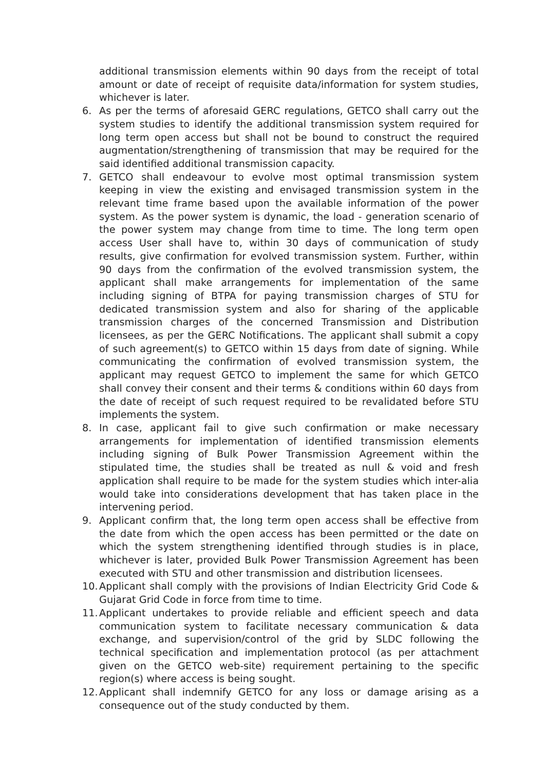additional transmission elements within 90 days from the receipt of total amount or date of receipt of requisite data/information for system studies, whichever is later.
6. As per the terms of aforesaid GERC regulations, GETCO shall carry out the system studies to identify the additional transmission system required for long term open access but shall not be bound to construct the required augmentation/strengthening of transmission that may be required for the said identified additional transmission capacity.
7. GETCO shall endeavour to evolve most optimal transmission system keeping in view the existing and envisaged transmission system in the relevant time frame based upon the available information of the power system. As the power system is dynamic, the load - generation scenario of the power system may change from time to time. The long term open access User shall have to, within 30 days of communication of study results, give confirmation for evolved transmission system. Further, within 90 days from the confirmation of the evolved transmission system, the applicant shall make arrangements for implementation of the same including signing of BTPA for paying transmission charges of STU for dedicated transmission system and also for sharing of the applicable transmission charges of the concerned Transmission and Distribution licensees, as per the GERC Notifications. The applicant shall submit a copy of such agreement(s) to GETCO within 15 days from date of signing. While communicating the confirmation of evolved transmission system, the applicant may request GETCO to implement the same for which GETCO shall convey their consent and their terms & conditions within 60 days from the date of receipt of such request required to be revalidated before STU implements the system.
8. In case, applicant fail to give such confirmation or make necessary arrangements for implementation of identified transmission elements including signing of Bulk Power Transmission Agreement within the stipulated time, the studies shall be treated as null & void and fresh application shall require to be made for the system studies which inter-alia would take into considerations development that has taken place in the intervening period.
9. Applicant confirm that, the long term open access shall be effective from the date from which the open access has been permitted or the date on which the system strengthening identified through studies is in place, whichever is later, provided Bulk Power Transmission Agreement has been executed with STU and other transmission and distribution licensees.
10. Applicant shall comply with the provisions of Indian Electricity Grid Code & Gujarat Grid Code in force from time to time.
11. Applicant undertakes to provide reliable and efficient speech and data communication system to facilitate necessary communication & data exchange, and supervision/control of the grid by SLDC following the technical specification and implementation protocol (as per attachment given on the GETCO web-site) requirement pertaining to the specific region(s) where access is being sought.
12. Applicant shall indemnify GETCO for any loss or damage arising as a consequence out of the study conducted by them.